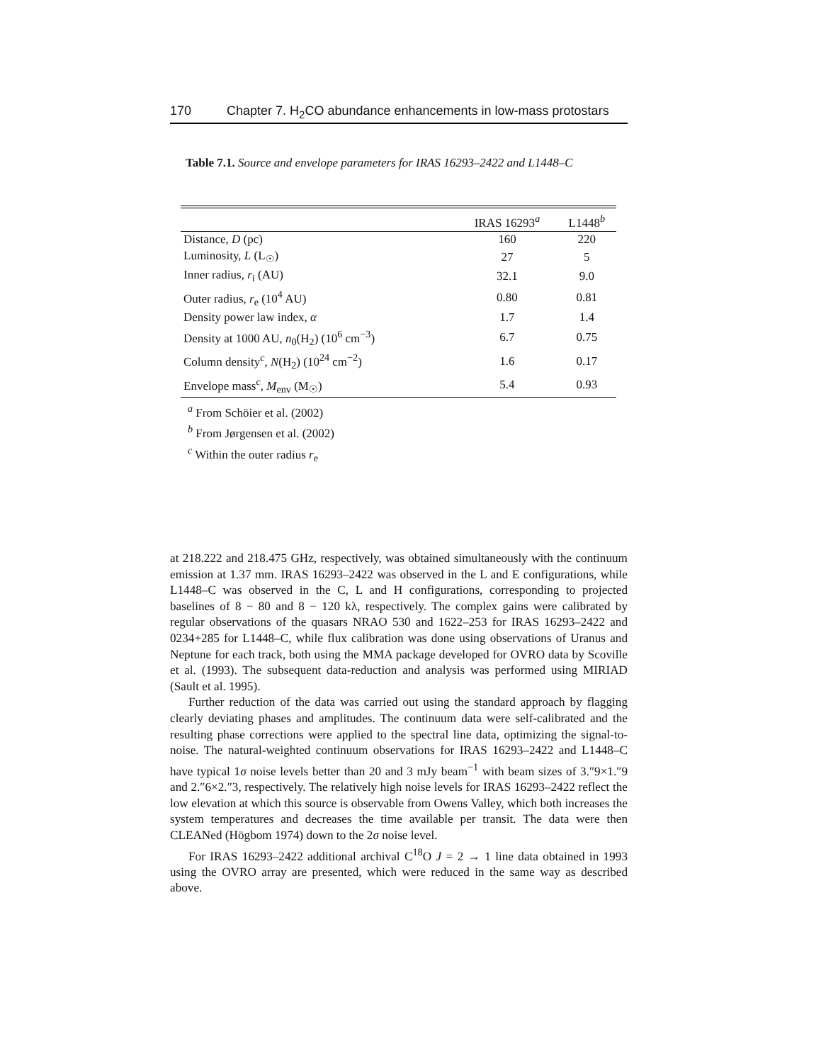170 Chapter 7. H<sub>2</sub>CO abundance enhancements in low-mass protostars
Table 7.1. Source and envelope parameters for IRAS 16293–2422 and L1448–C
| | IRAS 16293<sup>a</sup> | L1448<sup>b</sup> |
| --- | --- | --- |
| Distance, D (pc) | 160 | 220 |
| Luminosity, L (L<sub>☉</sub>) | 27 | 5 |
| Inner radius, r<sub>i</sub> (AU) | 32.1 | 9.0 |
| Outer radius, r<sub>e</sub> (10<sup>4</sup> AU) | 0.80 | 0.81 |
| Density power law index, α | 1.7 | 1.4 |
| Density at 1000 AU, n<sub>0</sub>(H<sub>2</sub>) (10<sup>6</sup> cm<sup>−3</sup>) | 6.7 | 0.75 |
| Column density<sup>c</sup>, N (H<sub>2</sub>) (10<sup>24</sup> cm<sup>−2</sup>) | 1.6 | 0.17 |
| Envelope mass<sup>c</sup>, M<sub>env</sub> (M<sub>☉</sub>) | 5.4 | 0.93 |
<sup>a</sup> From Schöier et al. (2002)
<sup>b</sup> From Jørgensen et al. (2002)
<sup>c</sup> Within the outer radius r<sub>e</sub>
at 218.222 and 218.475 GHz, respectively, was obtained simultaneously with the continuum emission at 1.37 mm. IRAS 16293–2422 was observed in the L and E configurations, while L1448–C was observed in the C, L and H configurations, corresponding to projected baselines of 8 − 80 and 8 − 120 kλ, respectively. The complex gains were calibrated by regular observations of the quasars NRAO 530 and 1622–253 for IRAS 16293–2422 and 0234+285 for L1448–C, while flux calibration was done using observations of Uranus and Neptune for each track, both using the MMA package developed for OVRO data by Scoville et al. (1993). The subsequent data-reduction and analysis was performed using MIRIAD (Sault et al. 1995).
Further reduction of the data was carried out using the standard approach by flagging clearly deviating phases and amplitudes. The continuum data were self-calibrated and the resulting phase corrections were applied to the spectral line data, optimizing the signal-to-noise. The natural-weighted continuum observations for IRAS 16293–2422 and L1448–C have typical 1σ noise levels better than 20 and 3 mJy beam<sup>−1</sup> with beam sizes of 3.″9×1.″9 and 2.″6×2.″3, respectively. The relatively high noise levels for IRAS 16293–2422 reflect the low elevation at which this source is observable from Owens Valley, which both increases the system temperatures and decreases the time available per transit. The data were then CLEANed (Högbom 1974) down to the 2σ noise level.
For IRAS 16293–2422 additional archival C<sup>18</sup>O J = 2 → 1 line data obtained in 1993 using the OVRO array are presented, which were reduced in the same way as described above.